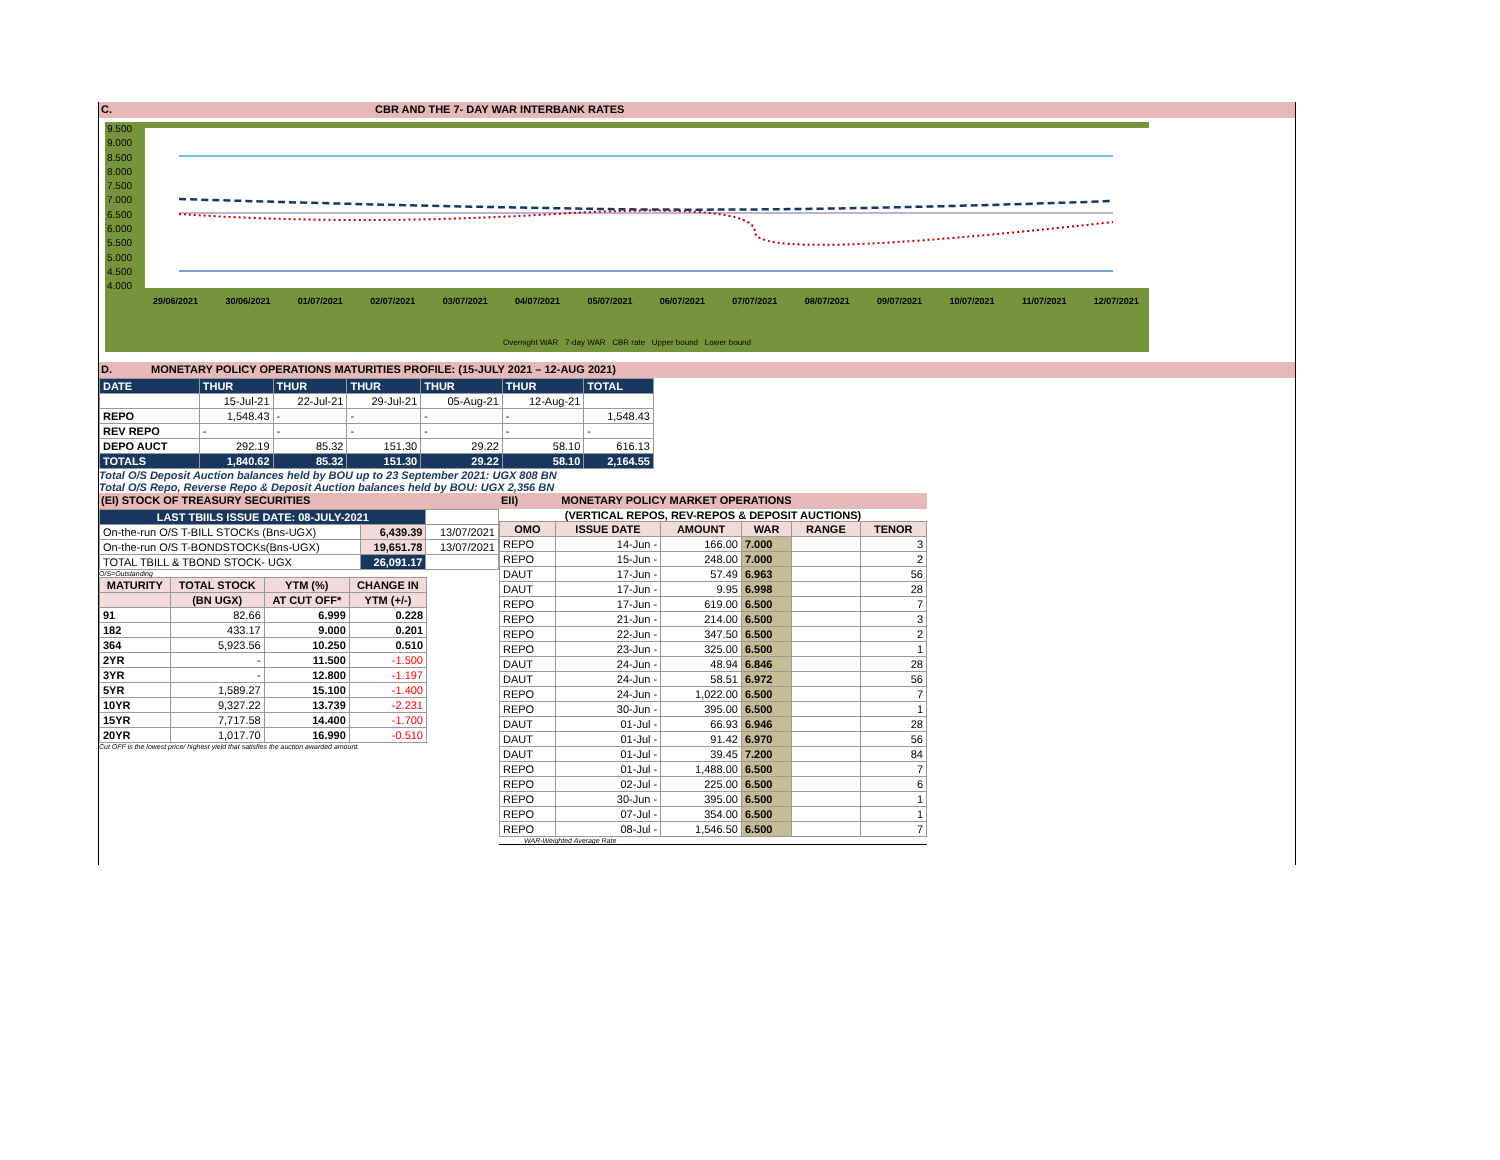C. CBR AND THE 7- DAY WAR INTERBANK RATES
9.500
9.000
8.500
8.000
7.500
7.000
6.500
6.000
5.500
5.000
4.500
4.000
29/06/2021 30/06/2021 01/07/2021 02/07/2021 03/07/2021 04/07/2021 05/07/2021 06/07/2021 07/07/2021 08/07/2021 09/07/2021 10/07/2021 11/07/2021 12/07/2021
Overnight WAR 7-day WAR CBR rate Upper bound Lower bound
D. MONETARY POLICY OPERATIONS MATURITIES PROFILE: (15-JULY 2021 – 12-AUG 2021)
| DATE | THUR | THUR | THUR | THUR | THUR | TOTAL |
| | 15-Jul-21 | 22-Jul-21 | 29-Jul-21 | 05-Aug-21 | 12-Aug-21 | |
| REPO | 1,548.43 | - | - | - | - | 1,548.43 |
| REV REPO | - | - | - | - | - | - |
| DEPO AUCT | 292.19 | 85.32 | 151.30 | 29.22 | 58.10 | 616.13 |
| TOTALS | 1,840.62 | 85.32 | 151.30 | 29.22 | 58.10 | 2,164.55 |
Total O/S Deposit Auction balances held by BOU up to 23 September 2021: UGX 808 BN
Total O/S Repo, Reverse Repo & Deposit Auction balances held by BOU: UGX 2,356 BN
(EI) STOCK OF TREASURY SECURITIES
| LAST TBIILS ISSUE DATE: 08-JULY-2021 | | |
| On-the-run O/S T-BILL STOCKs (Bns-UGX) | 6,439.39 | 13/07/2021 |
| On-the-run O/S T-BONDSTOCKs(Bns-UGX) | 19,651.78 | 13/07/2021 |
| TOTAL TBILL & TBOND STOCK- UGX | 26,091.17 | |
O/S=Outstanding
| MATURITY | TOTAL STOCK | YTM (%) | CHANGE IN |
| --- | --- | --- | --- |
| | (BN UGX) | AT CUT OFF* | YTM (+/-) |
| 91 | 82.66 | 6.999 | 0.228 |
| 182 | 433.17 | 9.000 | 0.201 |
| 364 | 5,923.56 | 10.250 | 0.510 |
| 2YR | - | 11.500 | -1.500 |
| 3YR | - | 12.800 | -1.197 |
| 5YR | 1,589.27 | 15.100 | -1.400 |
| 10YR | 9,327.22 | 13.739 | -2.231 |
| 15YR | 7,717.58 | 14.400 | -1.700 |
| 20YR | 1,017.70 | 16.990 | -0.510 |
Cut OFF is the lowest price/ highest yield that satisfies the auction awarded amount.
EII) MONETARY POLICY MARKET OPERATIONS
(VERTICAL REPOS, REV-REPOS & DEPOSIT AUCTIONS)
| OMO | ISSUE DATE | AMOUNT | WAR | RANGE | TENOR |
| --- | --- | --- | --- | --- | --- |
| REPO | 14-Jun - | 166.00 | 7.000 | | 3 |
| REPO | 15-Jun - | 248.00 | 7.000 | | 2 |
| DAUT | 17-Jun - | 57.49 | 6.963 | | 56 |
| DAUT | 17-Jun - | 9.95 | 6.998 | | 28 |
| REPO | 17-Jun - | 619.00 | 6.500 | | 7 |
| REPO | 21-Jun - | 214.00 | 6.500 | | 3 |
| REPO | 22-Jun - | 347.50 | 6.500 | | 2 |
| REPO | 23-Jun - | 325.00 | 6.500 | | 1 |
| DAUT | 24-Jun - | 48.94 | 6.846 | | 28 |
| DAUT | 24-Jun - | 58.51 | 6.972 | | 56 |
| REPO | 24-Jun - | 1,022.00 | 6.500 | | 7 |
| REPO | 30-Jun - | 395.00 | 6.500 | | 1 |
| DAUT | 01-Jul - | 66.93 | 6.946 | | 28 |
| DAUT | 01-Jul - | 91.42 | 6.970 | | 56 |
| DAUT | 01-Jul - | 39.45 | 7.200 | | 84 |
| REPO | 01-Jul - | 1,488.00 | 6.500 | | 7 |
| REPO | 02-Jul - | 225.00 | 6.500 | | 6 |
| REPO | 30-Jun - | 395.00 | 6.500 | | 1 |
| REPO | 07-Jul - | 354.00 | 6.500 | | 1 |
| REPO | 08-Jul - | 1,546.50 | 6.500 | | 7 |
WAR-Weighted Average Rate